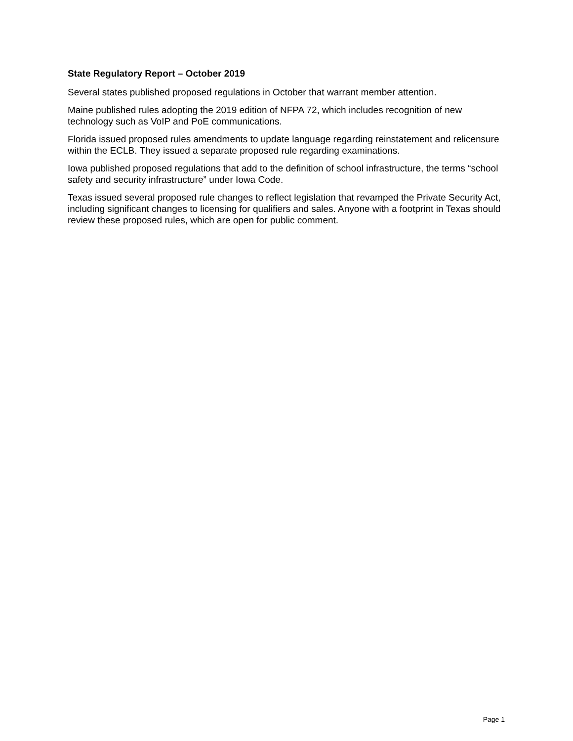State Regulatory Report – October 2019
Several states published proposed regulations in October that warrant member attention.
Maine published rules adopting the 2019 edition of NFPA 72, which includes recognition of new technology such as VoIP and PoE communications.
Florida issued proposed rules amendments to update language regarding reinstatement and relicensure within the ECLB. They issued a separate proposed rule regarding examinations.
Iowa published proposed regulations that add to the definition of school infrastructure, the terms “school safety and security infrastructure” under Iowa Code.
Texas issued several proposed rule changes to reflect legislation that revamped the Private Security Act, including significant changes to licensing for qualifiers and sales. Anyone with a footprint in Texas should review these proposed rules, which are open for public comment.
Page 1